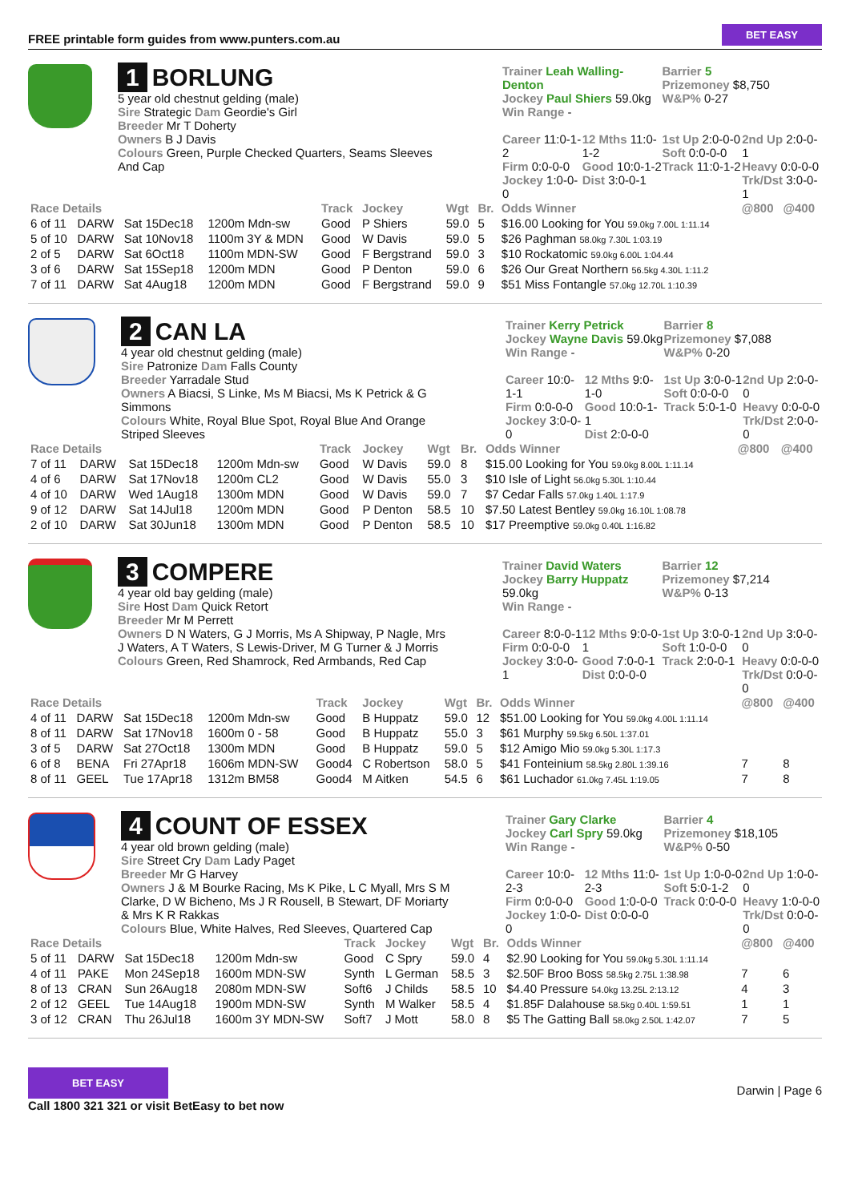FREE printable form guides from www.punters.com.au BET EASY
1 BORLUNG
5 year old chestnut gelding (male)
Sire Strategic Dam Geordie's Girl
Breeder Mr T Doherty
Owners B J Davis
Colours Green, Purple Checked Quarters, Seams Sleeves And Cap
Trainer Leah Walling-Denton
Jockey Paul Shiers 59.0kg
Win Range -
Barrier 5
Prizemoney $8,750
W&P% 0-27
Career 11:0-1-2
Firm 0:0-0-0
Jockey 1:0-0-0
12 Mths 11:0-1-2
Good 10:0-1-2
Dist 3:0-0-1
1st Up 2:0-0-0
Soft 0:0-0-0
Track 11:0-1-2
2nd Up 2:0-0-1
Heavy 0:0-0-0
Trk/Dst 3:0-0-1
| Race Details | | | | Track | Jockey | Wgt | Br. | Odds Winner | @800 | @400 |
| --- | --- | --- | --- | --- | --- | --- | --- | --- | --- | --- |
| 6 of 11 | DARW | Sat 15Dec18 | 1200m Mdn-sw | Good | P Shiers | 59.0 | 5 | $16.00 Looking for You 59.0kg 7.00L 1:11.14 | | |
| 5 of 10 | DARW | Sat 10Nov18 | 1100m 3Y & MDN | Good | W Davis | 59.0 | 5 | $26 Paghman 58.0kg 7.30L 1:03.19 | | |
| 2 of 5 | DARW | Sat 6Oct18 | 1100m MDN-SW | Good | F Bergstrand | 59.0 | 3 | $10 Rockatomic 59.0kg 6.00L 1:04.44 | | |
| 3 of 6 | DARW | Sat 15Sep18 | 1200m MDN | Good | P Denton | 59.0 | 6 | $26 Our Great Northern 56.5kg 4.30L 1:11.2 | | |
| 7 of 11 | DARW | Sat 4Aug18 | 1200m MDN | Good | F Bergstrand | 59.0 | 9 | $51 Miss Fontangle 57.0kg 12.70L 1:10.39 | | |
2 CAN LA
4 year old chestnut gelding (male)
Sire Patronize Dam Falls County
Breeder Yarradale Stud
Owners A Biacsi, S Linke, Ms M Biacsi, Ms K Petrick & G Simmons
Colours White, Royal Blue Spot, Royal Blue And Orange Striped Sleeves
Trainer Kerry Petrick
Jockey Wayne Davis 59.0kg
Win Range -
Barrier 8
Prizemoney $7,088
W&P% 0-20
Career 10:0-1-1
Firm 0:0-0-0
Jockey 3:0-0-0
12 Mths 9:0-1-0
Good 10:0-1-1
Dist 2:0-0-0
1st Up 3:0-0-1
Soft 0:0-0-0
Track 5:0-1-0
2nd Up 2:0-0-0
Heavy 0:0-0-0
Trk/Dst 2:0-0-0
| Race Details | | | | Track | Jockey | Wgt | Br. | Odds Winner | @800 | @400 |
| --- | --- | --- | --- | --- | --- | --- | --- | --- | --- | --- |
| 7 of 11 | DARW | Sat 15Dec18 | 1200m Mdn-sw | Good | W Davis | 59.0 | 8 | $15.00 Looking for You 59.0kg 8.00L 1:11.14 | | |
| 4 of 6 | DARW | Sat 17Nov18 | 1200m CL2 | Good | W Davis | 55.0 | 3 | $10 Isle of Light 56.0kg 5.30L 1:10.44 | | |
| 4 of 10 | DARW | Wed 1Aug18 | 1300m MDN | Good | W Davis | 59.0 | 7 | $7 Cedar Falls 57.0kg 1.40L 1:17.9 | | |
| 9 of 12 | DARW | Sat 14Jul18 | 1200m MDN | Good | P Denton | 58.5 | 10 | $7.50 Latest Bentley 59.0kg 16.10L 1:08.78 | | |
| 2 of 10 | DARW | Sat 30Jun18 | 1300m MDN | Good | P Denton | 58.5 | 10 | $17 Preemptive 59.0kg 0.40L 1:16.82 | | |
3 COMPERE
4 year old bay gelding (male)
Sire Host Dam Quick Retort
Breeder Mr M Perrett
Owners D N Waters, G J Morris, Ms A Shipway, P Nagle, Mrs J Waters, A T Waters, S Lewis-Driver, M G Turner & J Morris
Colours Green, Red Shamrock, Red Armbands, Red Cap
Trainer David Waters
Jockey Barry Huppatz 59.0kg
Win Range -
Barrier 12
Prizemoney $7,214
W&P% 0-13
Career 8:0-0-1
Firm 0:0-0-0
Jockey 3:0-0-1
12 Mths 9:0-0-1
Good 7:0-0-1
Dist 0:0-0-0
1st Up 3:0-0-1
Soft 1:0-0-0
Track 2:0-0-1
2nd Up 3:0-0-0
Heavy 0:0-0-0
Trk/Dst 0:0-0-0
| Race Details | | | | Track | Jockey | Wgt | Br. | Odds Winner | @800 | @400 |
| --- | --- | --- | --- | --- | --- | --- | --- | --- | --- | --- |
| 4 of 11 | DARW | Sat 15Dec18 | 1200m Mdn-sw | Good | B Huppatz | 59.0 | 12 | $51.00 Looking for You 59.0kg 4.00L 1:11.14 | | |
| 8 of 11 | DARW | Sat 17Nov18 | 1600m 0 - 58 | Good | B Huppatz | 55.0 | 3 | $61 Murphy 59.5kg 6.50L 1:37.01 | | |
| 3 of 5 | DARW | Sat 27Oct18 | 1300m MDN | Good | B Huppatz | 59.0 | 5 | $12 Amigo Mio 59.0kg 5.30L 1:17.3 | | |
| 6 of 8 | BENA | Fri 27Apr18 | 1606m MDN-SW | Good4 | C Robertson | 58.0 | 5 | $41 Fonteinium 58.5kg 2.80L 1:39.16 | 7 | 8 |
| 8 of 11 | GEEL | Tue 17Apr18 | 1312m BM58 | Good4 | M Aitken | 54.5 | 6 | $61 Luchador 61.0kg 7.45L 1:19.05 | 7 | 8 |
4 COUNT OF ESSEX
4 year old brown gelding (male)
Sire Street Cry Dam Lady Paget
Breeder Mr G Harvey
Owners J & M Bourke Racing, Ms K Pike, L C Myall, Mrs S M Clarke, D W Bicheno, Ms J R Rousell, B Stewart, DF Moriarty & Mrs K R Rakkas
Colours Blue, White Halves, Red Sleeves, Quartered Cap
Trainer Gary Clarke
Jockey Carl Spry 59.0kg
Win Range -
Barrier 4
Prizemoney $18,105
W&P% 0-50
Career 10:0-2-3
Firm 0:0-0-0
Jockey 1:0-0-0
12 Mths 11:0-2-3
Good 1:0-0-0
Dist 0:0-0-0
1st Up 1:0-0-0
Soft 5:0-1-2
Track 0:0-0-0
2nd Up 1:0-0-0
Heavy 1:0-0-0
Trk/Dst 0:0-0-0
| Race Details | | | | Track | Jockey | Wgt | Br. | Odds Winner | @800 | @400 |
| --- | --- | --- | --- | --- | --- | --- | --- | --- | --- | --- |
| 5 of 11 | DARW | Sat 15Dec18 | 1200m Mdn-sw | Good | C Spry | 59.0 | 4 | $2.90 Looking for You 59.0kg 5.30L 1:11.14 | | |
| 4 of 11 | PAKE | Mon 24Sep18 | 1600m MDN-SW | Synth | L German | 58.5 | 3 | $2.50F Broo Boss 58.5kg 2.75L 1:38.98 | 7 | 6 |
| 8 of 13 | CRAN | Sun 26Aug18 | 2080m MDN-SW | Soft6 | J Childs | 58.5 | 10 | $4.40 Pressure 54.0kg 13.25L 2:13.12 | 4 | 3 |
| 2 of 12 | GEEL | Tue 14Aug18 | 1900m MDN-SW | Synth | M Walker | 58.5 | 4 | $1.85F Dalahouse 58.5kg 0.40L 1:59.51 | 1 | 1 |
| 3 of 12 | CRAN | Thu 26Jul18 | 1600m 3Y MDN-SW | Soft7 | J Mott | 58.0 | 8 | $5 The Gatting Ball 58.0kg 2.50L 1:42.07 | 7 | 5 |
BET EASY
Call 1800 321 321 or visit BetEasy to bet now
Darwin | Page 6